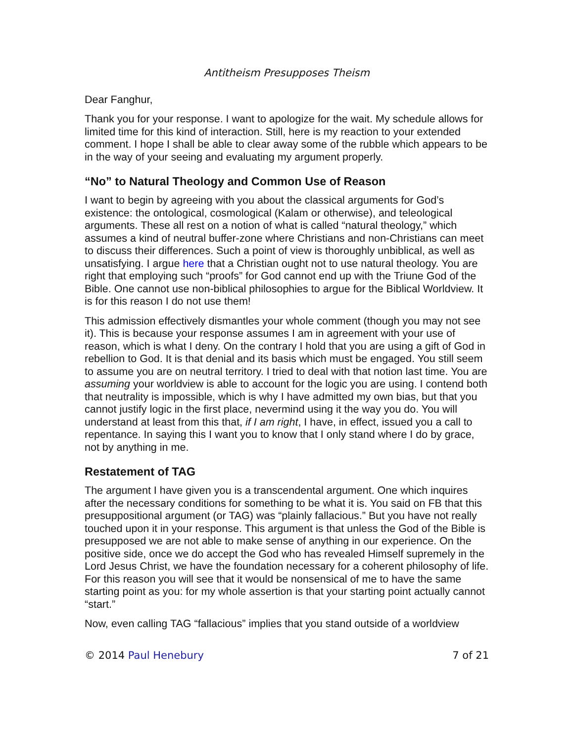Antitheism Presupposes Theism
Dear Fanghur,
Thank you for your response. I want to apologize for the wait. My schedule allows for limited time for this kind of interaction. Still, here is my reaction to your extended comment. I hope I shall be able to clear away some of the rubble which appears to be in the way of your seeing and evaluating my argument properly.
“No” to Natural Theology and Common Use of Reason
I want to begin by agreeing with you about the classical arguments for God’s existence: the ontological, cosmological (Kalam or otherwise), and teleological arguments. These all rest on a notion of what is called “natural theology,” which assumes a kind of neutral buffer-zone where Christians and non-Christians can meet to discuss their differences. Such a point of view is thoroughly unbiblical, as well as unsatisfying. I argue here that a Christian ought not to use natural theology. You are right that employing such “proofs” for God cannot end up with the Triune God of the Bible. One cannot use non-biblical philosophies to argue for the Biblical Worldview. It is for this reason I do not use them!
This admission effectively dismantles your whole comment (though you may not see it). This is because your response assumes I am in agreement with your use of reason, which is what I deny. On the contrary I hold that you are using a gift of God in rebellion to God. It is that denial and its basis which must be engaged. You still seem to assume you are on neutral territory. I tried to deal with that notion last time. You are assuming your worldview is able to account for the logic you are using. I contend both that neutrality is impossible, which is why I have admitted my own bias, but that you cannot justify logic in the first place, nevermind using it the way you do. You will understand at least from this that, if I am right, I have, in effect, issued you a call to repentance. In saying this I want you to know that I only stand where I do by grace, not by anything in me.
Restatement of TAG
The argument I have given you is a transcendental argument. One which inquires after the necessary conditions for something to be what it is. You said on FB that this presuppositional argument (or TAG) was “plainly fallacious.” But you have not really touched upon it in your response. This argument is that unless the God of the Bible is presupposed we are not able to make sense of anything in our experience. On the positive side, once we do accept the God who has revealed Himself supremely in the Lord Jesus Christ, we have the foundation necessary for a coherent philosophy of life. For this reason you will see that it would be nonsensical of me to have the same starting point as you: for my whole assertion is that your starting point actually cannot “start.”
Now, even calling TAG “fallacious” implies that you stand outside of a worldview
© 2014 Paul Henebury 7 of 21